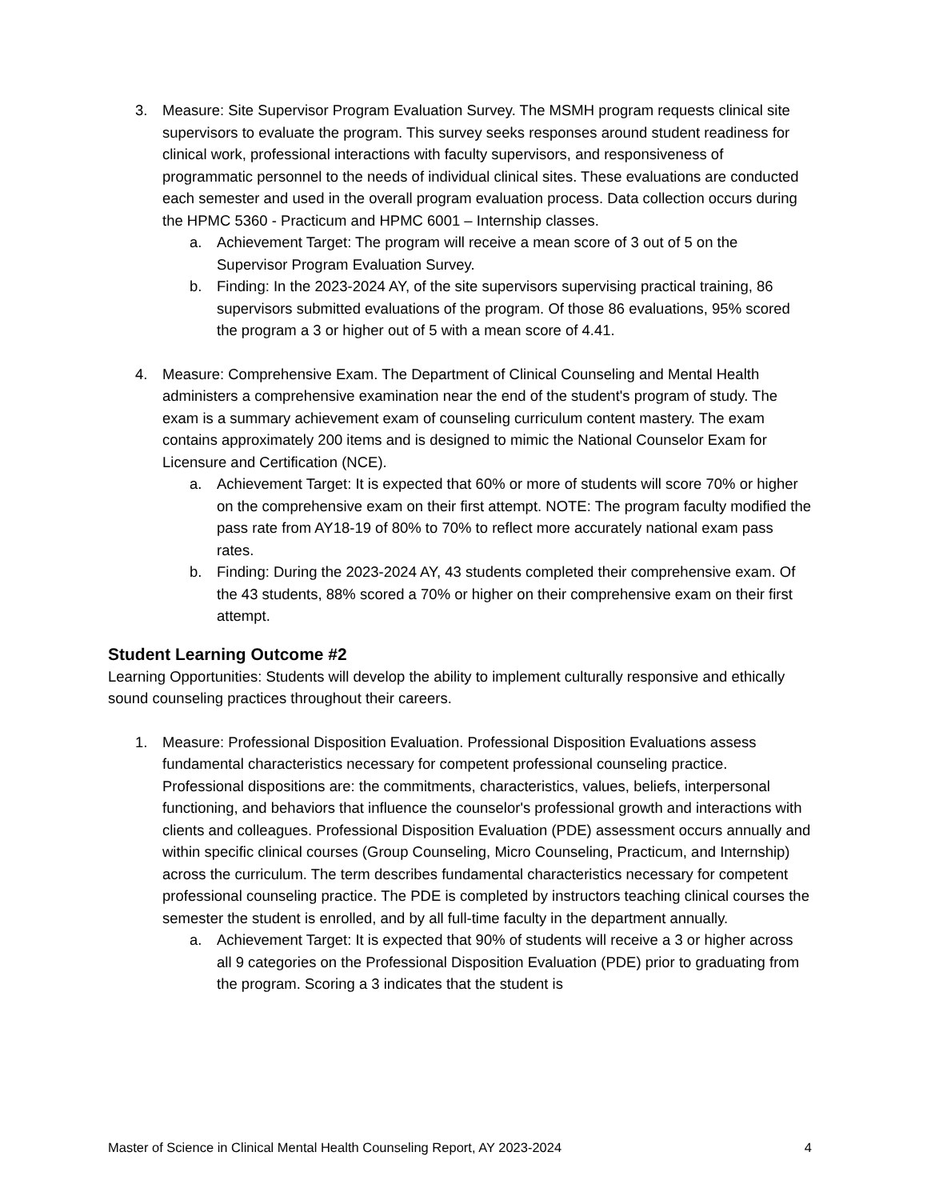3. Measure: Site Supervisor Program Evaluation Survey. The MSMH program requests clinical site supervisors to evaluate the program. This survey seeks responses around student readiness for clinical work, professional interactions with faculty supervisors, and responsiveness of programmatic personnel to the needs of individual clinical sites. These evaluations are conducted each semester and used in the overall program evaluation process. Data collection occurs during the HPMC 5360 - Practicum and HPMC 6001 – Internship classes.
a. Achievement Target: The program will receive a mean score of 3 out of 5 on the Supervisor Program Evaluation Survey.
b. Finding: In the 2023-2024 AY, of the site supervisors supervising practical training, 86 supervisors submitted evaluations of the program. Of those 86 evaluations, 95% scored the program a 3 or higher out of 5 with a mean score of 4.41.
4. Measure: Comprehensive Exam. The Department of Clinical Counseling and Mental Health administers a comprehensive examination near the end of the student's program of study. The exam is a summary achievement exam of counseling curriculum content mastery. The exam contains approximately 200 items and is designed to mimic the National Counselor Exam for Licensure and Certification (NCE).
a. Achievement Target: It is expected that 60% or more of students will score 70% or higher on the comprehensive exam on their first attempt. NOTE: The program faculty modified the pass rate from AY18-19 of 80% to 70% to reflect more accurately national exam pass rates.
b. Finding: During the 2023-2024 AY, 43 students completed their comprehensive exam. Of the 43 students, 88% scored a 70% or higher on their comprehensive exam on their first attempt.
Student Learning Outcome #2
Learning Opportunities: Students will develop the ability to implement culturally responsive and ethically sound counseling practices throughout their careers.
1. Measure: Professional Disposition Evaluation. Professional Disposition Evaluations assess fundamental characteristics necessary for competent professional counseling practice. Professional dispositions are: the commitments, characteristics, values, beliefs, interpersonal functioning, and behaviors that influence the counselor's professional growth and interactions with clients and colleagues. Professional Disposition Evaluation (PDE) assessment occurs annually and within specific clinical courses (Group Counseling, Micro Counseling, Practicum, and Internship) across the curriculum. The term describes fundamental characteristics necessary for competent professional counseling practice. The PDE is completed by instructors teaching clinical courses the semester the student is enrolled, and by all full-time faculty in the department annually.
a. Achievement Target: It is expected that 90% of students will receive a 3 or higher across all 9 categories on the Professional Disposition Evaluation (PDE) prior to graduating from the program. Scoring a 3 indicates that the student is
Master of Science in Clinical Mental Health Counseling Report, AY 2023-2024 4